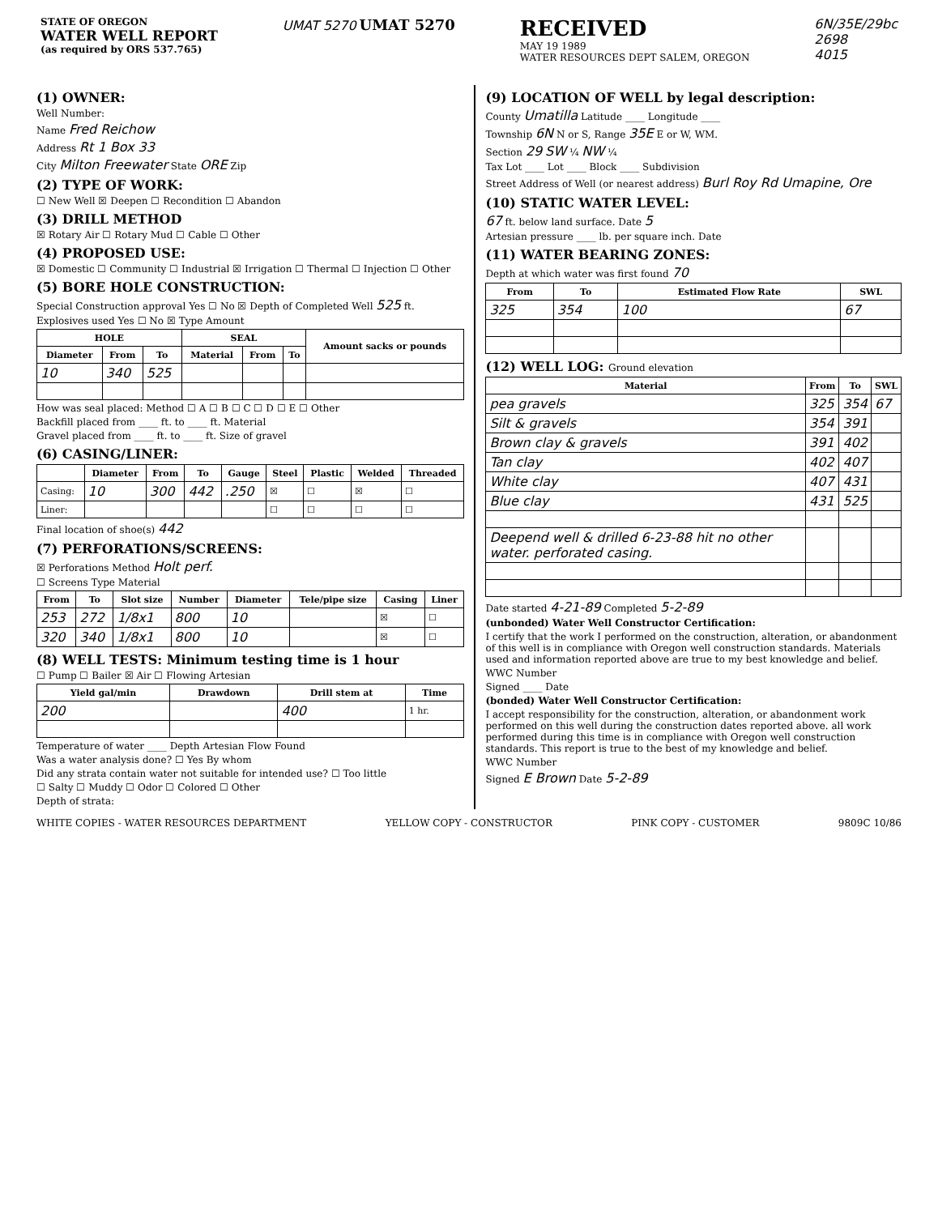STATE OF OREGON
WATER WELL REPORT
(as required by ORS 537.765)
UMAT 5270 UMAT 5270
RECEIVED
MAY 19 1989
WATER RESOURCES DEPT SALEM, OREGON
6N/35E/29bc
2698
4015
(1) OWNER:
Well Number:
Name Fred Reichow
Address Rt 1 Box 33
City Milton Freewater State ORE Zip
(2) TYPE OF WORK:
☐ New Well ☒ Deepen ☐ Recondition ☐ Abandon
(3) DRILL METHOD
☒ Rotary Air ☐ Rotary Mud ☐ Cable ☐ Other
(4) PROPOSED USE:
☒ Domestic ☐ Community ☐ Industrial ☒ Irrigation ☐ Thermal ☐ Injection ☐ Other
(5) BORE HOLE CONSTRUCTION:
Special Construction approval Yes ☐ No ☒ Depth of Completed Well 525 ft.
Explosives used Yes ☐ No ☒ Type Amount
| HOLE | | | SEAL | | | Amount sacks or pounds |
| --- | --- | --- | --- | --- | --- | --- |
| Diameter | From | To | Material | From | To | |
| 10 | 340 | 525 | | | | |
How was seal placed: Method ☐ A ☐ B ☐ C ☐ D ☐ E ☐ Other
Backfill placed from ____ ft. to ____ ft. Material
Gravel placed from ____ ft. to ____ ft. Size of gravel
(6) CASING/LINER:
| | Diameter | From | To | Gauge | Steel | Plastic | Welded | Threaded |
| --- | --- | --- | --- | --- | --- | --- | --- | --- |
| Casing: | 10 | 300 | 442 | .250 | ☒ | ☐ | ☒ | ☐ |
| Liner: | | | | | ☐ | ☐ | ☐ | ☐ |
Final location of shoe(s) 442
(7) PERFORATIONS/SCREENS:
☒ Perforations Method Holt perf.
☐ Screens Type Material
| From | To | Slot size | Number | Diameter | Tele/pipe size | Casing | Liner |
| --- | --- | --- | --- | --- | --- | --- | --- |
| 253 | 272 | 1/8x1 | 800 | 10 | | ☒ | ☐ |
| 320 | 340 | 1/8x1 | 800 | 10 | | ☒ | ☐ |
(8) WELL TESTS: Minimum testing time is 1 hour
☐ Pump ☐ Bailer ☒ Air ☐ Flowing Artesian
| Yield gal/min | Drawdown | Drill stem at | Time |
| --- | --- | --- | --- |
| 200 | | 400 | 1 hr. |
Temperature of water ____ Depth Artesian Flow Found
Was a water analysis done? ☐ Yes By whom
Did any strata contain water not suitable for intended use? ☐ Too little
☐ Salty ☐ Muddy ☐ Odor ☐ Colored ☐ Other
Depth of strata:
(9) LOCATION OF WELL by legal description:
County Umatilla Latitude ____ Longitude ____
Township 6N N or S, Range 35E E or W, WM.
Section 29 SW ¼ NW ¼
Tax Lot ____ Lot ____ Block ____ Subdivision
Street Address of Well (or nearest address) Burl Roy Rd Umapine, Ore
(10) STATIC WATER LEVEL:
67 ft. below land surface. Date 5
Artesian pressure ____ lb. per square inch. Date
(11) WATER BEARING ZONES:
Depth at which water was first found 70
| From | To | Estimated Flow Rate | SWL |
| --- | --- | --- | --- |
| 325 | 354 | 100 | 67 |
(12) WELL LOG: Ground elevation
| Material | From | To | SWL |
| --- | --- | --- | --- |
| pea gravels | 325 | 354 | 67 |
| Silt & gravels | 354 | 391 | |
| Brown clay & gravels | 391 | 402 | |
| Tan clay | 402 | 407 | |
| White clay | 407 | 431 | |
| Blue clay | 431 | 525 | |
| Deepend well & drilled 6-23-88 hit no other water. perforated casing. | | | |
Date started 4-21-89 Completed 5-2-89
(unbonded) Water Well Constructor Certification:
I certify that the work I performed on the construction, alteration, or abandonment of this well is in compliance with Oregon well construction standards. Materials used and information reported above are true to my best knowledge and belief.
WWC Number
Signed ____ Date
(bonded) Water Well Constructor Certification:
I accept responsibility for the construction, alteration, or abandonment work performed on this well during the construction dates reported above. all work performed during this time is in compliance with Oregon well construction standards. This report is true to the best of my knowledge and belief.
WWC Number
Signed E Brown Date 5-2-89
WHITE COPIES - WATER RESOURCES DEPARTMENT YELLOW COPY - CONSTRUCTOR PINK COPY - CUSTOMER 9809C 10/86